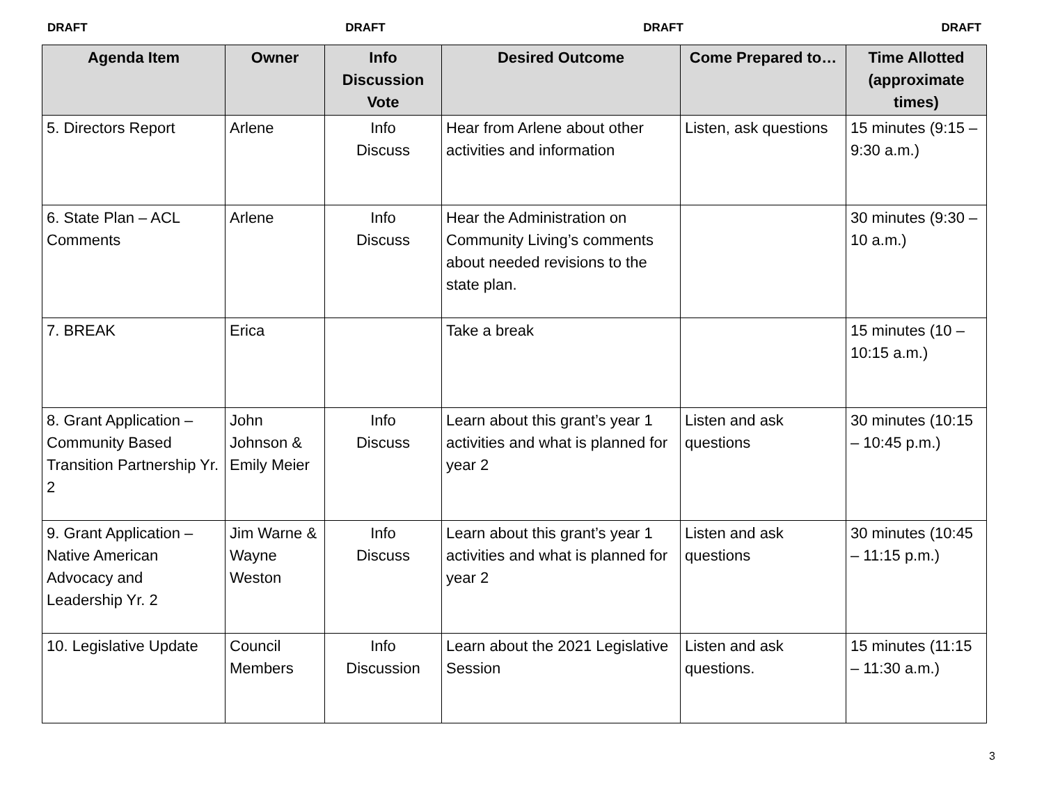DRAFT DRAFT DRAFT DRAFT
| Agenda Item | Owner | Info Discussion Vote | Desired Outcome | Come Prepared to… | Time Allotted (approximate times) |
| --- | --- | --- | --- | --- | --- |
| 5. Directors Report | Arlene | Info Discuss | Hear from Arlene about other activities and information | Listen, ask questions | 15 minutes (9:15 – 9:30 a.m.) |
| 6. State Plan – ACL Comments | Arlene | Info Discuss | Hear the Administration on Community Living’s comments about needed revisions to the state plan. | | 30 minutes (9:30 – 10 a.m.) |
| 7. BREAK | Erica | | Take a break | | 15 minutes (10 – 10:15 a.m.) |
| 8. Grant Application – Community Based Transition Partnership Yr. 2 | John Johnson & Emily Meier | Info Discuss | Learn about this grant’s year 1 activities and what is planned for year 2 | Listen and ask questions | 30 minutes (10:15 – 10:45 p.m.) |
| 9. Grant Application – Native American Advocacy and Leadership Yr. 2 | Jim Warne & Wayne Weston | Info Discuss | Learn about this grant’s year 1 activities and what is planned for year 2 | Listen and ask questions | 30 minutes (10:45 – 11:15 p.m.) |
| 10. Legislative Update | Council Members | Info Discussion | Learn about the 2021 Legislative Session | Listen and ask questions. | 15 minutes (11:15 – 11:30 a.m.) |
3